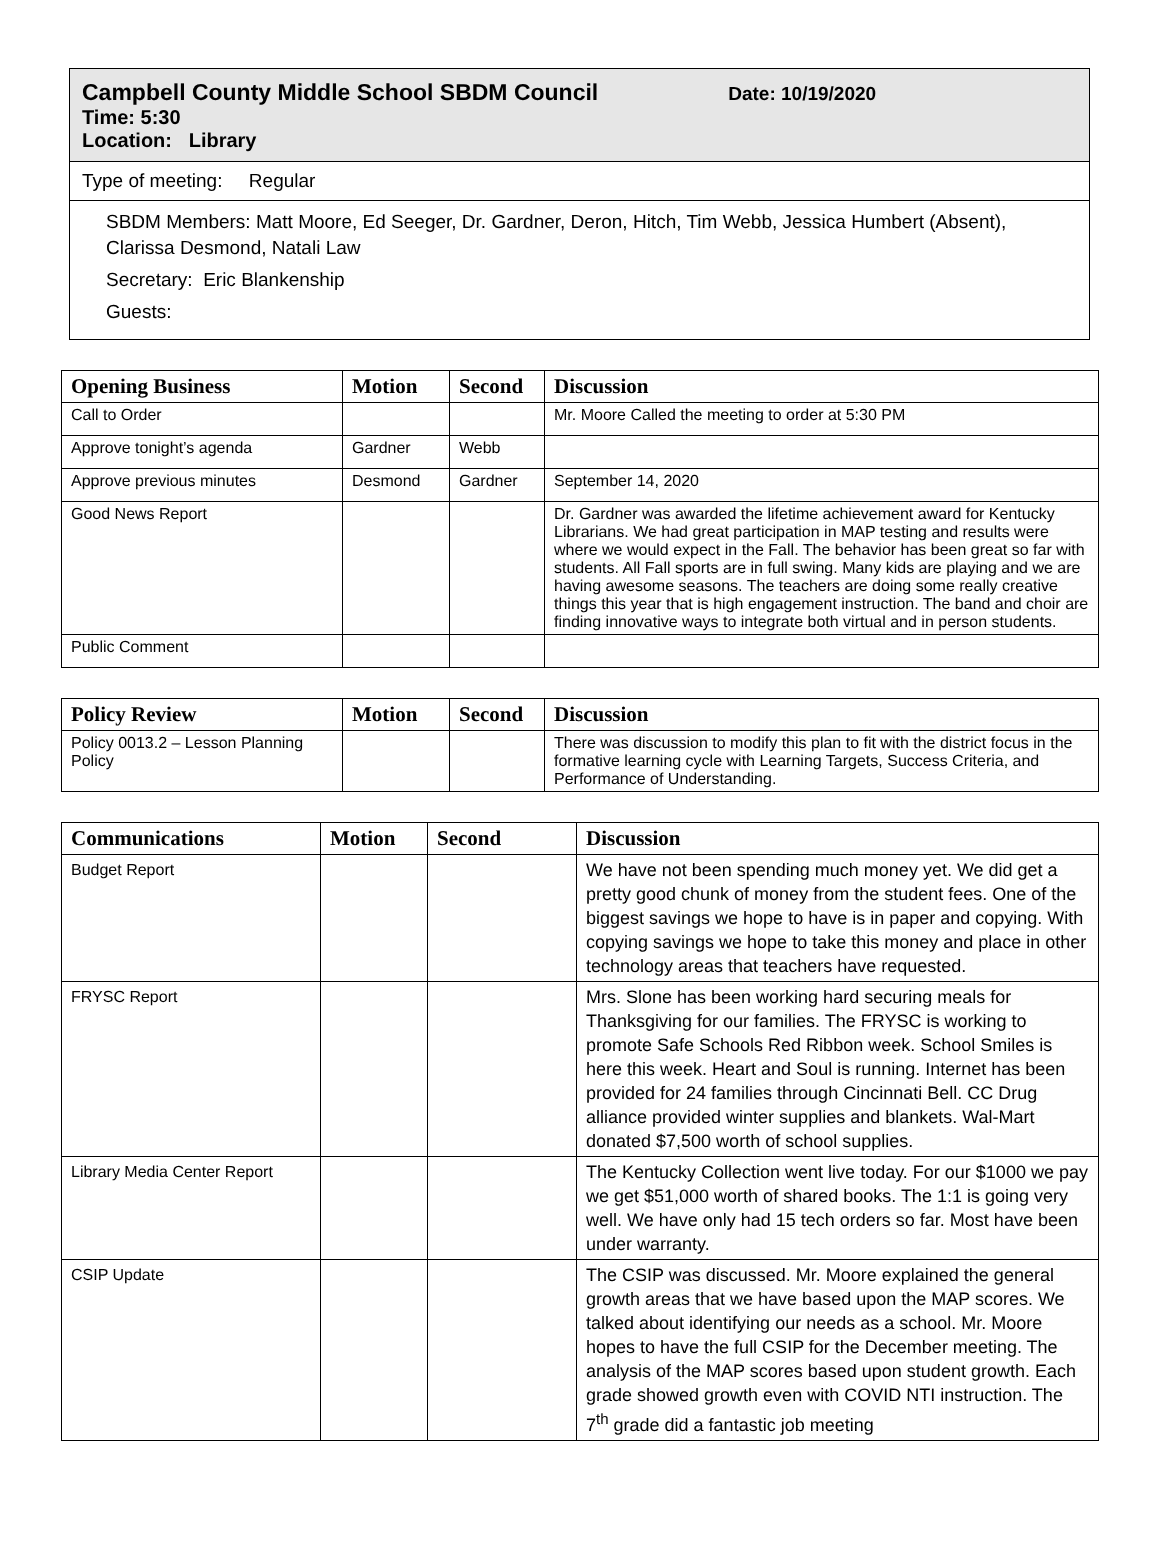Campbell County Middle School SBDM Council Date: 10/19/2020
Time: 5:30
Location: Library
Type of meeting: Regular
SBDM Members: Matt Moore, Ed Seeger, Dr. Gardner, Deron, Hitch, Tim Webb, Jessica Humbert (Absent), Clarissa Desmond, Natali Law
Secretary: Eric Blankenship
Guests:
| Opening Business | Motion | Second | Discussion |
| --- | --- | --- | --- |
| Call to Order | | | Mr. Moore Called the meeting to order at 5:30 PM |
| Approve tonight’s agenda | Gardner | Webb | |
| Approve previous minutes | Desmond | Gardner | September 14, 2020 |
| Good News Report | | | Dr. Gardner was awarded the lifetime achievement award for Kentucky Librarians. We had great participation in MAP testing and results were where we would expect in the Fall. The behavior has been great so far with students. All Fall sports are in full swing. Many kids are playing and we are having awesome seasons. The teachers are doing some really creative things this year that is high engagement instruction. The band and choir are finding innovative ways to integrate both virtual and in person students. |
| Public Comment | | | |
| Policy Review | Motion | Second | Discussion |
| --- | --- | --- | --- |
| Policy 0013.2 – Lesson Planning Policy | | | There was discussion to modify this plan to fit with the district focus in the formative learning cycle with Learning Targets, Success Criteria, and Performance of Understanding. |
| Communications | Motion | Second | Discussion |
| --- | --- | --- | --- |
| Budget Report | | | We have not been spending much money yet. We did get a pretty good chunk of money from the student fees. One of the biggest savings we hope to have is in paper and copying. With copying savings we hope to take this money and place in other technology areas that teachers have requested. |
| FRYSC Report | | | Mrs. Slone has been working hard securing meals for Thanksgiving for our families. The FRYSC is working to promote Safe Schools Red Ribbon week. School Smiles is here this week. Heart and Soul is running. Internet has been provided for 24 families through Cincinnati Bell. CC Drug alliance provided winter supplies and blankets. Wal-Mart donated $7,500 worth of school supplies. |
| Library Media Center Report | | | The Kentucky Collection went live today. For our $1000 we pay we get $51,000 worth of shared books. The 1:1 is going very well. We have only had 15 tech orders so far. Most have been under warranty. |
| CSIP Update | | | The CSIP was discussed. Mr. Moore explained the general growth areas that we have based upon the MAP scores. We talked about identifying our needs as a school. Mr. Moore hopes to have the full CSIP for the December meeting. The analysis of the MAP scores based upon student growth. Each grade showed growth even with COVID NTI instruction. The 7<sup>th</sup> grade did a fantastic job meeting |